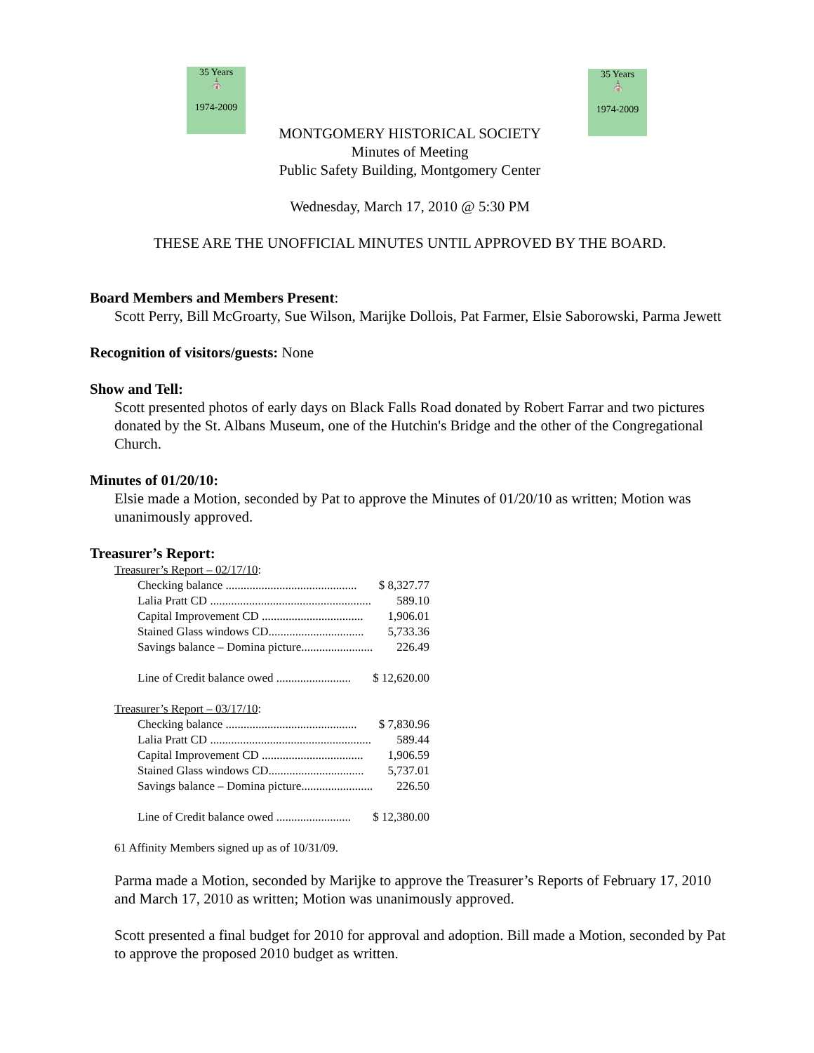35 Years
⛪
1974-2009
35 Years
⛪
1974-2009
MONTGOMERY HISTORICAL SOCIETY
Minutes of Meeting
Public Safety Building, Montgomery Center
Wednesday, March 17, 2010 @ 5:30 PM
THESE ARE THE UNOFFICIAL MINUTES UNTIL APPROVED BY THE BOARD.
Board Members and Members Present:
Scott Perry, Bill McGroarty, Sue Wilson, Marijke Dollois, Pat Farmer, Elsie Saborowski, Parma Jewett
Recognition of visitors/guests: None
Show and Tell:
Scott presented photos of early days on Black Falls Road donated by Robert Farrar and two pictures donated by the St. Albans Museum, one of the Hutchin's Bridge and the other of the Congregational Church.
Minutes of 01/20/10:
Elsie made a Motion, seconded by Pat to approve the Minutes of 01/20/10 as written; Motion was unanimously approved.
Treasurer’s Report:
Treasurer’s Report – 02/17/10:
| Checking balance ............................................ | $ 8,327.77 |
| Lalia Pratt CD ...................................................... | 589.10 |
| Capital Improvement CD .................................. | 1,906.01 |
| Stained Glass windows CD................................ | 5,733.36 |
| Savings balance – Domina picture........................ | 226.49 |
| Line of Credit balance owed ......................... | $ 12,620.00 |
Treasurer’s Report – 03/17/10:
| Checking balance ............................................ | $ 7,830.96 |
| Lalia Pratt CD ...................................................... | 589.44 |
| Capital Improvement CD .................................. | 1,906.59 |
| Stained Glass windows CD................................ | 5,737.01 |
| Savings balance – Domina picture........................ | 226.50 |
| Line of Credit balance owed ......................... | $ 12,380.00 |
61 Affinity Members signed up as of 10/31/09.
Parma made a Motion, seconded by Marijke to approve the Treasurer’s Reports of February 17, 2010 and March 17, 2010 as written; Motion was unanimously approved.
Scott presented a final budget for 2010 for approval and adoption. Bill made a Motion, seconded by Pat to approve the proposed 2010 budget as written.